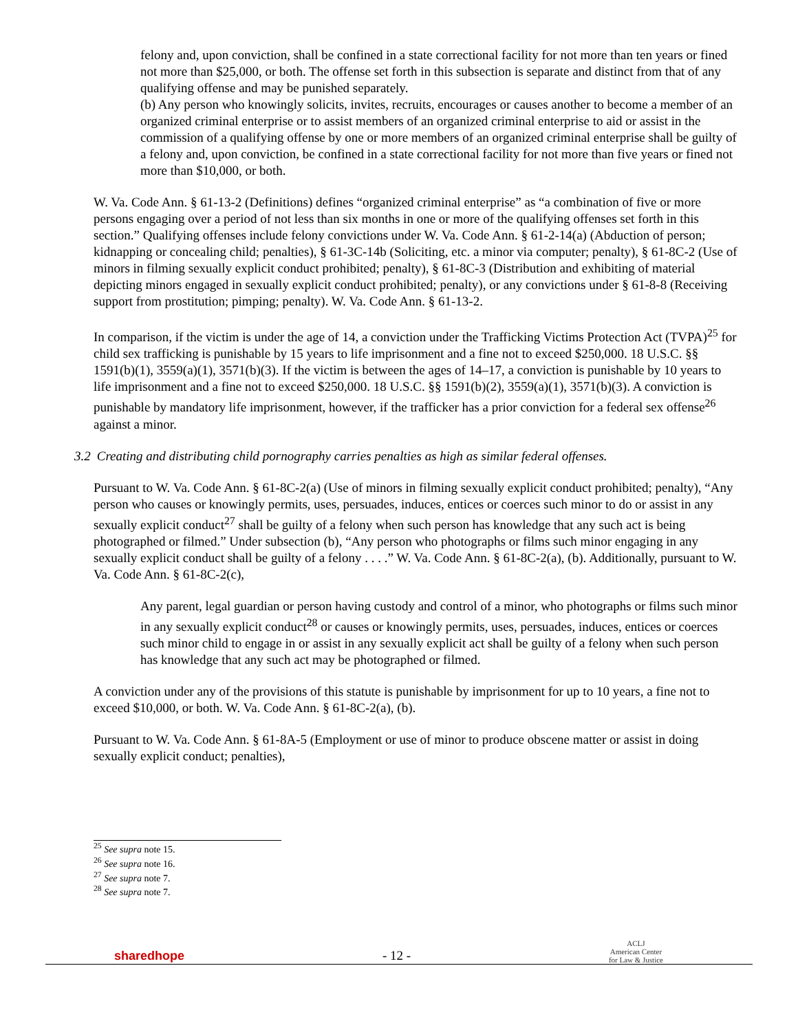felony and, upon conviction, shall be confined in a state correctional facility for not more than ten years or fined not more than $25,000, or both. The offense set forth in this subsection is separate and distinct from that of any qualifying offense and may be punished separately.
(b) Any person who knowingly solicits, invites, recruits, encourages or causes another to become a member of an organized criminal enterprise or to assist members of an organized criminal enterprise to aid or assist in the commission of a qualifying offense by one or more members of an organized criminal enterprise shall be guilty of a felony and, upon conviction, be confined in a state correctional facility for not more than five years or fined not more than $10,000, or both.
W. Va. Code Ann. § 61-13-2 (Definitions) defines “organized criminal enterprise” as “a combination of five or more persons engaging over a period of not less than six months in one or more of the qualifying offenses set forth in this section.” Qualifying offenses include felony convictions under W. Va. Code Ann. § 61-2-14(a) (Abduction of person; kidnapping or concealing child; penalties), § 61-3C-14b (Soliciting, etc. a minor via computer; penalty), § 61-8C-2 (Use of minors in filming sexually explicit conduct prohibited; penalty), § 61-8C-3 (Distribution and exhibiting of material depicting minors engaged in sexually explicit conduct prohibited; penalty), or any convictions under § 61-8-8 (Receiving support from prostitution; pimping; penalty). W. Va. Code Ann. § 61-13-2.
In comparison, if the victim is under the age of 14, a conviction under the Trafficking Victims Protection Act (TVPA)<sup>25</sup> for child sex trafficking is punishable by 15 years to life imprisonment and a fine not to exceed $250,000. 18 U.S.C. §§ 1591(b)(1), 3559(a)(1), 3571(b)(3). If the victim is between the ages of 14–17, a conviction is punishable by 10 years to life imprisonment and a fine not to exceed $250,000. 18 U.S.C. §§ 1591(b)(2), 3559(a)(1), 3571(b)(3). A conviction is punishable by mandatory life imprisonment, however, if the trafficker has a prior conviction for a federal sex offense<sup>26</sup> against a minor.
3.2 Creating and distributing child pornography carries penalties as high as similar federal offenses.
Pursuant to W. Va. Code Ann. § 61-8C-2(a) (Use of minors in filming sexually explicit conduct prohibited; penalty), “Any person who causes or knowingly permits, uses, persuades, induces, entices or coerces such minor to do or assist in any sexually explicit conduct<sup>27</sup> shall be guilty of a felony when such person has knowledge that any such act is being photographed or filmed.” Under subsection (b), “Any person who photographs or films such minor engaging in any sexually explicit conduct shall be guilty of a felony . . . .” W. Va. Code Ann. § 61-8C-2(a), (b). Additionally, pursuant to W. Va. Code Ann. § 61-8C-2(c),
Any parent, legal guardian or person having custody and control of a minor, who photographs or films such minor in any sexually explicit conduct<sup>28</sup> or causes or knowingly permits, uses, persuades, induces, entices or coerces such minor child to engage in or assist in any sexually explicit act shall be guilty of a felony when such person has knowledge that any such act may be photographed or filmed.
A conviction under any of the provisions of this statute is punishable by imprisonment for up to 10 years, a fine not to exceed $10,000, or both. W. Va. Code Ann. § 61-8C-2(a), (b).
Pursuant to W. Va. Code Ann. § 61-8A-5 (Employment or use of minor to produce obscene matter or assist in doing sexually explicit conduct; penalties),
<sup>25</sup> See supra note 15.
<sup>26</sup> See supra note 16.
<sup>27</sup> See supra note 7.
<sup>28</sup> See supra note 7.
sharedhope
- 12 -
ACLJ
American Center
for Law & Justice